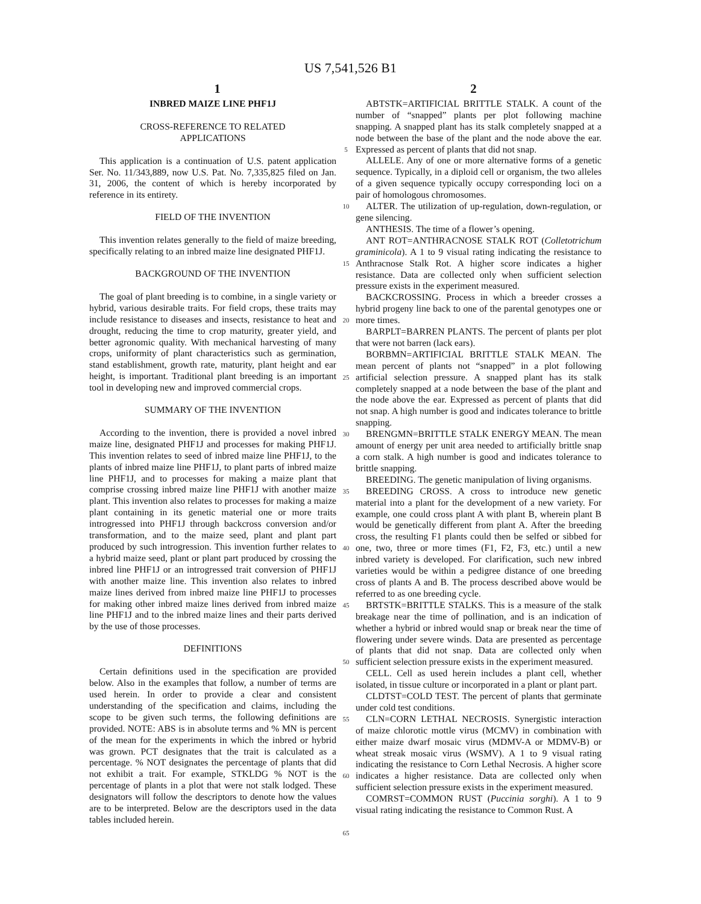US 7,541,526 B1
1 2
INBRED MAIZE LINE PHF1J
CROSS-REFERENCE TO RELATED
APPLICATIONS
This application is a continuation of U.S. patent application Ser. No. 11/343,889, now U.S. Pat. No. 7,335,825 filed on Jan. 31, 2006, the content of which is hereby incorporated by reference in its entirety.
FIELD OF THE INVENTION
This invention relates generally to the field of maize breeding, specifically relating to an inbred maize line designated PHF1J.
BACKGROUND OF THE INVENTION
The goal of plant breeding is to combine, in a single variety or hybrid, various desirable traits. For field crops, these traits may include resistance to diseases and insects, resistance to heat and drought, reducing the time to crop maturity, greater yield, and better agronomic quality. With mechanical harvesting of many crops, uniformity of plant characteristics such as germination, stand establishment, growth rate, maturity, plant height and ear height, is important. Traditional plant breeding is an important tool in developing new and improved commercial crops.
SUMMARY OF THE INVENTION
According to the invention, there is provided a novel inbred maize line, designated PHF1J and processes for making PHF1J. This invention relates to seed of inbred maize line PHF1J, to the plants of inbred maize line PHF1J, to plant parts of inbred maize line PHF1J, and to processes for making a maize plant that comprise crossing inbred maize line PHF1J with another maize plant. This invention also relates to processes for making a maize plant containing in its genetic material one or more traits introgressed into PHF1J through backcross conversion and/or transformation, and to the maize seed, plant and plant part produced by such introgression. This invention further relates to a hybrid maize seed, plant or plant part produced by crossing the inbred line PHF1J or an introgressed trait conversion of PHF1J with another maize line. This invention also relates to inbred maize lines derived from inbred maize line PHF1J to processes for making other inbred maize lines derived from inbred maize line PHF1J and to the inbred maize lines and their parts derived by the use of those processes.
DEFINITIONS
Certain definitions used in the specification are provided below. Also in the examples that follow, a number of terms are used herein. In order to provide a clear and consistent understanding of the specification and claims, including the scope to be given such terms, the following definitions are provided. NOTE: ABS is in absolute terms and % MN is percent of the mean for the experiments in which the inbred or hybrid was grown. PCT designates that the trait is calculated as a percentage. % NOT designates the percentage of plants that did not exhibit a trait. For example, STKLDG % NOT is the percentage of plants in a plot that were not stalk lodged. These designators will follow the descriptors to denote how the values are to be interpreted. Below are the descriptors used in the data tables included herein.
5
10
15
20
25
30
35
40
45
50
55
60
65
ABTSTK=ARTIFICIAL BRITTLE STALK. A count of the number of “snapped” plants per plot following machine snapping. A snapped plant has its stalk completely snapped at a node between the base of the plant and the node above the ear. Expressed as percent of plants that did not snap.
ALLELE. Any of one or more alternative forms of a genetic sequence. Typically, in a diploid cell or organism, the two alleles of a given sequence typically occupy corresponding loci on a pair of homologous chromosomes.
ALTER. The utilization of up-regulation, down-regulation, or gene silencing.
ANTHESIS. The time of a flower’s opening.
ANT ROT=ANTHRACNOSE STALK ROT (Colletotrichum graminicola). A 1 to 9 visual rating indicating the resistance to Anthracnose Stalk Rot. A higher score indicates a higher resistance. Data are collected only when sufficient selection pressure exists in the experiment measured.
BACKCROSSING. Process in which a breeder crosses a hybrid progeny line back to one of the parental genotypes one or more times.
BARPLT=BARREN PLANTS. The percent of plants per plot that were not barren (lack ears).
BORBMN=ARTIFICIAL BRITTLE STALK MEAN. The mean percent of plants not “snapped” in a plot following artificial selection pressure. A snapped plant has its stalk completely snapped at a node between the base of the plant and the node above the ear. Expressed as percent of plants that did not snap. A high number is good and indicates tolerance to brittle snapping.
BRENGMN=BRITTLE STALK ENERGY MEAN. The mean amount of energy per unit area needed to artificially brittle snap a corn stalk. A high number is good and indicates tolerance to brittle snapping.
BREEDING. The genetic manipulation of living organisms.
BREEDING CROSS. A cross to introduce new genetic material into a plant for the development of a new variety. For example, one could cross plant A with plant B, wherein plant B would be genetically different from plant A. After the breeding cross, the resulting F1 plants could then be selfed or sibbed for one, two, three or more times (F1, F2, F3, etc.) until a new inbred variety is developed. For clarification, such new inbred varieties would be within a pedigree distance of one breeding cross of plants A and B. The process described above would be referred to as one breeding cycle.
BRTSTK=BRITTLE STALKS. This is a measure of the stalk breakage near the time of pollination, and is an indication of whether a hybrid or inbred would snap or break near the time of flowering under severe winds. Data are presented as percentage of plants that did not snap. Data are collected only when sufficient selection pressure exists in the experiment measured.
CELL. Cell as used herein includes a plant cell, whether isolated, in tissue culture or incorporated in a plant or plant part.
CLDTST=COLD TEST. The percent of plants that germinate under cold test conditions.
CLN=CORN LETHAL NECROSIS. Synergistic interaction of maize chlorotic mottle virus (MCMV) in combination with either maize dwarf mosaic virus (MDMV-A or MDMV-B) or wheat streak mosaic virus (WSMV). A 1 to 9 visual rating indicating the resistance to Corn Lethal Necrosis. A higher score indicates a higher resistance. Data are collected only when sufficient selection pressure exists in the experiment measured.
COMRST=COMMON RUST (Puccinia sorghi). A 1 to 9 visual rating indicating the resistance to Common Rust. A